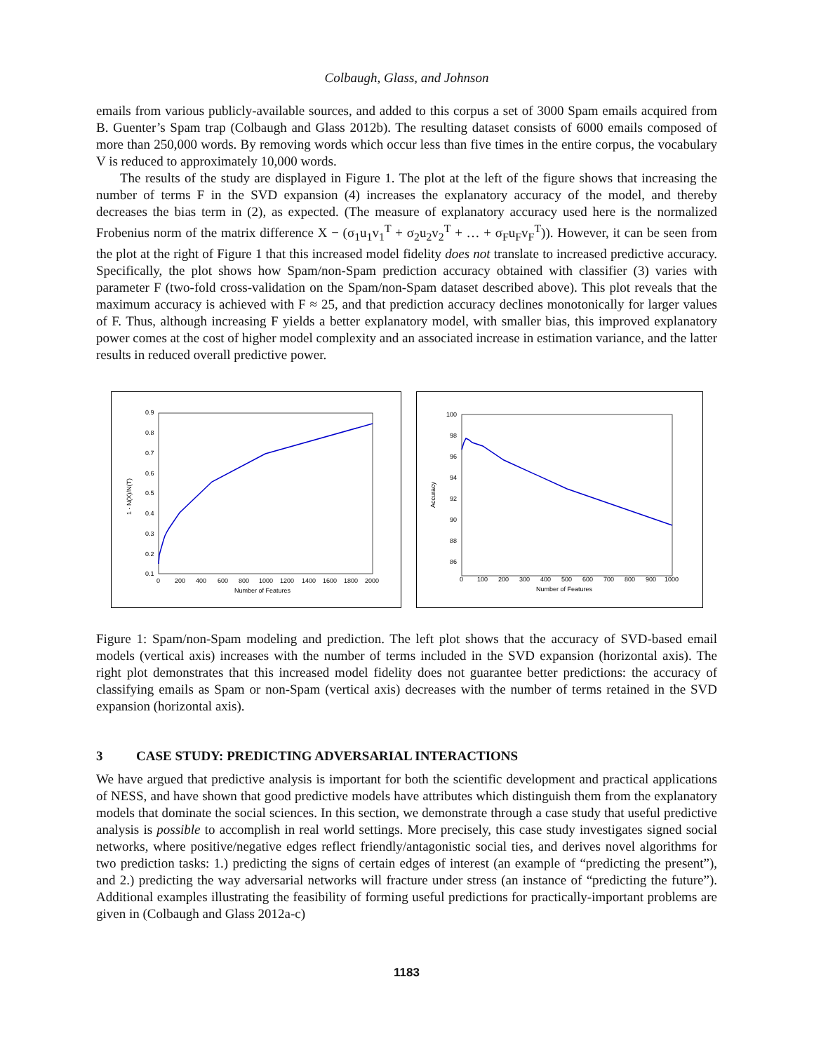Colbaugh, Glass, and Johnson
emails from various publicly-available sources, and added to this corpus a set of 3000 Spam emails acquired from B. Guenter’s Spam trap (Colbaugh and Glass 2012b). The resulting dataset consists of 6000 emails composed of more than 250,000 words. By removing words which occur less than five times in the entire corpus, the vocabulary V is reduced to approximately 10,000 words.
The results of the study are displayed in Figure 1. The plot at the left of the figure shows that increasing the number of terms F in the SVD expansion (4) increases the explanatory accuracy of the model, and thereby decreases the bias term in (2), as expected. (The measure of explanatory accuracy used here is the normalized Frobenius norm of the matrix difference X − (σ<sub>1</sub>u<sub>1</sub>v<sub>1</sub><sup>T</sup> + σ<sub>2</sub>u<sub>2</sub>v<sub>2</sub><sup>T</sup> + … + σ<sub>F</sub>u<sub>F</sub>v<sub>F</sub><sup>T</sup>)). However, it can be seen from the plot at the right of Figure 1 that this increased model fidelity does not translate to increased predictive accuracy. Specifically, the plot shows how Spam/non-Spam prediction accuracy obtained with classifier (3) varies with parameter F (two-fold cross-validation on the Spam/non-Spam dataset described above). This plot reveals that the maximum accuracy is achieved with F ≈ 25, and that prediction accuracy declines monotonically for larger values of F. Thus, although increasing F yields a better explanatory model, with smaller bias, this improved explanatory power comes at the cost of higher model complexity and an associated increase in estimation variance, and the latter results in reduced overall predictive power.
0.9
0.8
0.7
0.6
0.5
0.4
0.3
0.2
0.1
0
200
400
600
800
1000
1200
1400
1600
1800
2000
Number of Features
1 - N(X)/N(T)
100
98
96
94
92
90
88
86
0
100
200
300
400
500
600
700
800
900
1000
Number of Features
Accuracy
Figure 1: Spam/non-Spam modeling and prediction. The left plot shows that the accuracy of SVD-based email models (vertical axis) increases with the number of terms included in the SVD expansion (horizontal axis). The right plot demonstrates that this increased model fidelity does not guarantee better predictions: the accuracy of classifying emails as Spam or non-Spam (vertical axis) decreases with the number of terms retained in the SVD expansion (horizontal axis).
3 CASE STUDY: PREDICTING ADVERSARIAL INTERACTIONS
We have argued that predictive analysis is important for both the scientific development and practical applications of NESS, and have shown that good predictive models have attributes which distinguish them from the explanatory models that dominate the social sciences. In this section, we demonstrate through a case study that useful predictive analysis is possible to accomplish in real world settings. More precisely, this case study investigates signed social networks, where positive/negative edges reflect friendly/antagonistic social ties, and derives novel algorithms for two prediction tasks: 1.) predicting the signs of certain edges of interest (an example of “predicting the present”), and 2.) predicting the way adversarial networks will fracture under stress (an instance of “predicting the future”). Additional examples illustrating the feasibility of forming useful predictions for practically-important problems are given in (Colbaugh and Glass 2012a-c)
1183